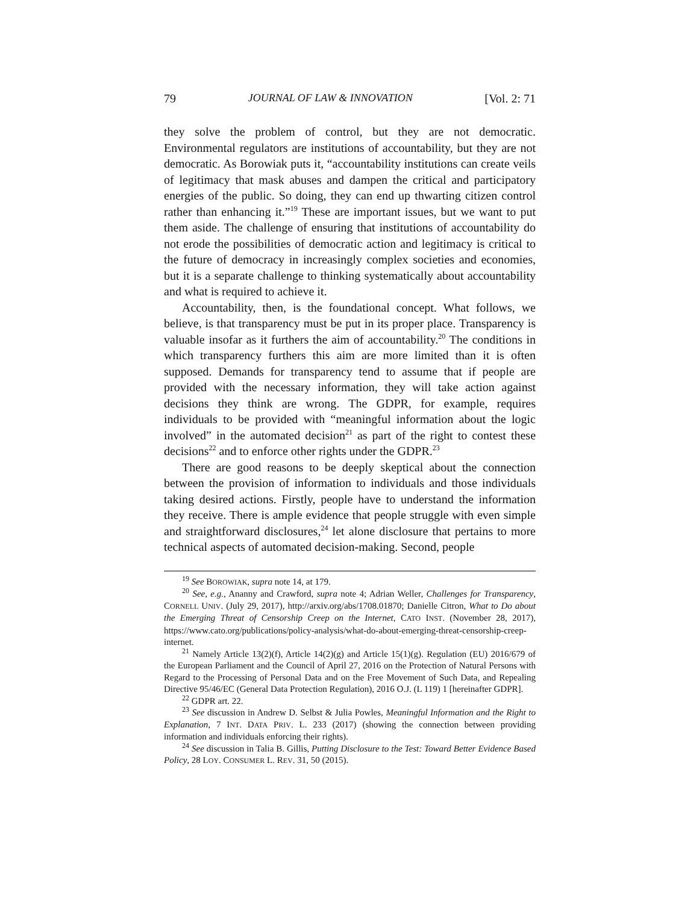79 JOURNAL OF LAW & INNOVATION [Vol. 2: 71
they solve the problem of control, but they are not democratic. Environmental regulators are institutions of accountability, but they are not democratic. As Borowiak puts it, “accountability institutions can create veils of legitimacy that mask abuses and dampen the critical and participatory energies of the public. So doing, they can end up thwarting citizen control rather than enhancing it.”<sup>19</sup> These are important issues, but we want to put them aside. The challenge of ensuring that institutions of accountability do not erode the possibilities of democratic action and legitimacy is critical to the future of democracy in increasingly complex societies and economies, but it is a separate challenge to thinking systematically about accountability and what is required to achieve it.
Accountability, then, is the foundational concept. What follows, we believe, is that transparency must be put in its proper place. Transparency is valuable insofar as it furthers the aim of accountability.<sup>20</sup> The conditions in which transparency furthers this aim are more limited than it is often supposed. Demands for transparency tend to assume that if people are provided with the necessary information, they will take action against decisions they think are wrong. The GDPR, for example, requires individuals to be provided with “meaningful information about the logic involved” in the automated decision<sup>21</sup> as part of the right to contest these decisions<sup>22</sup> and to enforce other rights under the GDPR.<sup>23</sup>
There are good reasons to be deeply skeptical about the connection between the provision of information to individuals and those individuals taking desired actions. Firstly, people have to understand the information they receive. There is ample evidence that people struggle with even simple and straightforward disclosures,<sup>24</sup> let alone disclosure that pertains to more technical aspects of automated decision-making. Second, people
<sup>19</sup> See BOROWIAK, supra note 14, at 179.
<sup>20</sup> See, e.g., Ananny and Crawford, supra note 4; Adrian Weller, Challenges for Transparency, CORNELL UNIV. (July 29, 2017), http://arxiv.org/abs/1708.01870; Danielle Citron, What to Do about the Emerging Threat of Censorship Creep on the Internet, CATO INST. (November 28, 2017), https://www.cato.org/publications/policy-analysis/what-do-about-emerging-threat-censorship-creep-internet.
<sup>21</sup> Namely Article 13(2)(f), Article 14(2)(g) and Article 15(1)(g). Regulation (EU) 2016/679 of the European Parliament and the Council of April 27, 2016 on the Protection of Natural Persons with Regard to the Processing of Personal Data and on the Free Movement of Such Data, and Repealing Directive 95/46/EC (General Data Protection Regulation), 2016 O.J. (L 119) 1 [hereinafter GDPR].
<sup>22</sup> GDPR art. 22.
<sup>23</sup> See discussion in Andrew D. Selbst & Julia Powles, Meaningful Information and the Right to Explanation, 7 INT. DATA PRIV. L. 233 (2017) (showing the connection between providing information and individuals enforcing their rights).
<sup>24</sup> See discussion in Talia B. Gillis, Putting Disclosure to the Test: Toward Better Evidence Based Policy, 28 LOY. CONSUMER L. REV. 31, 50 (2015).